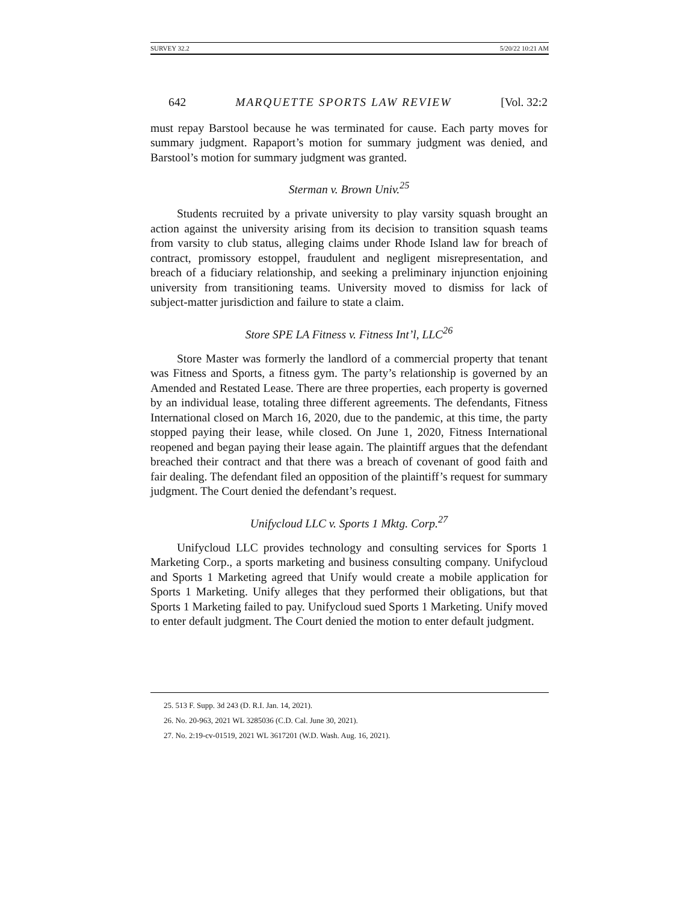SURVEY 32.2 5/20/22 10:21 AM
642 MARQUETTE SPORTS LAW REVIEW [Vol. 32:2
must repay Barstool because he was terminated for cause. Each party moves for summary judgment. Rapaport’s motion for summary judgment was denied, and Barstool’s motion for summary judgment was granted.
Sterman v. Brown Univ.<sup>25</sup>
Students recruited by a private university to play varsity squash brought an action against the university arising from its decision to transition squash teams from varsity to club status, alleging claims under Rhode Island law for breach of contract, promissory estoppel, fraudulent and negligent misrepresentation, and breach of a fiduciary relationship, and seeking a preliminary injunction enjoining university from transitioning teams. University moved to dismiss for lack of subject-matter jurisdiction and failure to state a claim.
Store SPE LA Fitness v. Fitness Int’l, LLC<sup>26</sup>
Store Master was formerly the landlord of a commercial property that tenant was Fitness and Sports, a fitness gym. The party’s relationship is governed by an Amended and Restated Lease. There are three properties, each property is governed by an individual lease, totaling three different agreements. The defendants, Fitness International closed on March 16, 2020, due to the pandemic, at this time, the party stopped paying their lease, while closed. On June 1, 2020, Fitness International reopened and began paying their lease again. The plaintiff argues that the defendant breached their contract and that there was a breach of covenant of good faith and fair dealing. The defendant filed an opposition of the plaintiff’s request for summary judgment. The Court denied the defendant’s request.
Unifycloud LLC v. Sports 1 Mktg. Corp.<sup>27</sup>
Unifycloud LLC provides technology and consulting services for Sports 1 Marketing Corp., a sports marketing and business consulting company. Unifycloud and Sports 1 Marketing agreed that Unify would create a mobile application for Sports 1 Marketing. Unify alleges that they performed their obligations, but that Sports 1 Marketing failed to pay. Unifycloud sued Sports 1 Marketing. Unify moved to enter default judgment. The Court denied the motion to enter default judgment.
25. 513 F. Supp. 3d 243 (D. R.I. Jan. 14, 2021).
26. No. 20-963, 2021 WL 3285036 (C.D. Cal. June 30, 2021).
27. No. 2:19-cv-01519, 2021 WL 3617201 (W.D. Wash. Aug. 16, 2021).